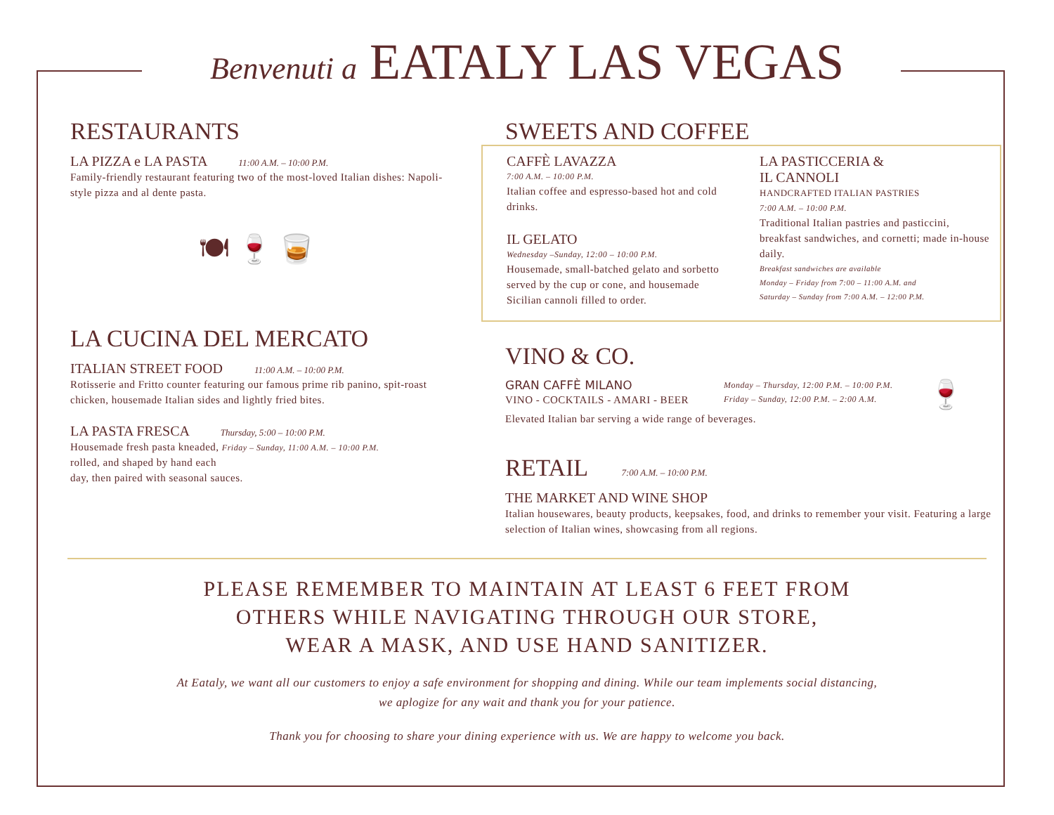Benvenuti a EATALY LAS VEGAS
RESTAURANTS
LA PIZZA e LA PASTA 11:00 A.M. – 10:00 P.M.
Family-friendly restaurant featuring two of the most-loved Italian dishes: Napoli-style pizza and al dente pasta.
🍽 🍷 🥃
LA CUCINA DEL MERCATO
ITALIAN STREET FOOD 11:00 A.M. – 10:00 P.M.
Rotisserie and Fritto counter featuring our famous prime rib panino, spit-roast chicken, housemade Italian sides and lightly fried bites.
LA PASTA FRESCA Thursday, 5:00 – 10:00 P.M.
Housemade fresh pasta kneaded, Friday – Sunday, 11:00 A.M. – 10:00 P.M.
rolled, and shaped by hand each
day, then paired with seasonal sauces.
SWEETS AND COFFEE
CAFFÈ LAVAZZA
7:00 A.M. – 10:00 P.M.
Italian coffee and espresso-based hot and cold drinks.
IL GELATO
Wednesday –Sunday, 12:00 – 10:00 P.M.
Housemade, small-batched gelato and sorbetto served by the cup or cone, and housemade Sicilian cannoli filled to order.
LA PASTICCERIA &
IL CANNOLI
HANDCRAFTED ITALIAN PASTRIES
7:00 A.M. – 10:00 P.M.
Traditional Italian pastries and pasticcini, breakfast sandwiches, and cornetti; made in-house daily.
Breakfast sandwiches are available
Monday – Friday from 7:00 – 11:00 A.M. and
Saturday – Sunday from 7:00 A.M. – 12:00 P.M.
VINO & CO.
GRAN CAFFÈ MILANO
VINO - COCKTAILS - AMARI - BEER
Monday – Thursday, 12:00 P.M. – 10:00 P.M.
Friday – Sunday, 12:00 P.M. – 2:00 A.M.
🍷
Elevated Italian bar serving a wide range of beverages.
RETAIL 7:00 A.M. – 10:00 P.M.
THE MARKET AND WINE SHOP
Italian housewares, beauty products, keepsakes, food, and drinks to remember your visit. Featuring a large selection of Italian wines, showcasing from all regions.
PLEASE REMEMBER TO MAINTAIN AT LEAST 6 FEET FROM
OTHERS WHILE NAVIGATING THROUGH OUR STORE,
WEAR A MASK, AND USE HAND SANITIZER.
At Eataly, we want all our customers to enjoy a safe environment for shopping and dining. While our team implements social distancing,
we aplogize for any wait and thank you for your patience.
Thank you for choosing to share your dining experience with us. We are happy to welcome you back.